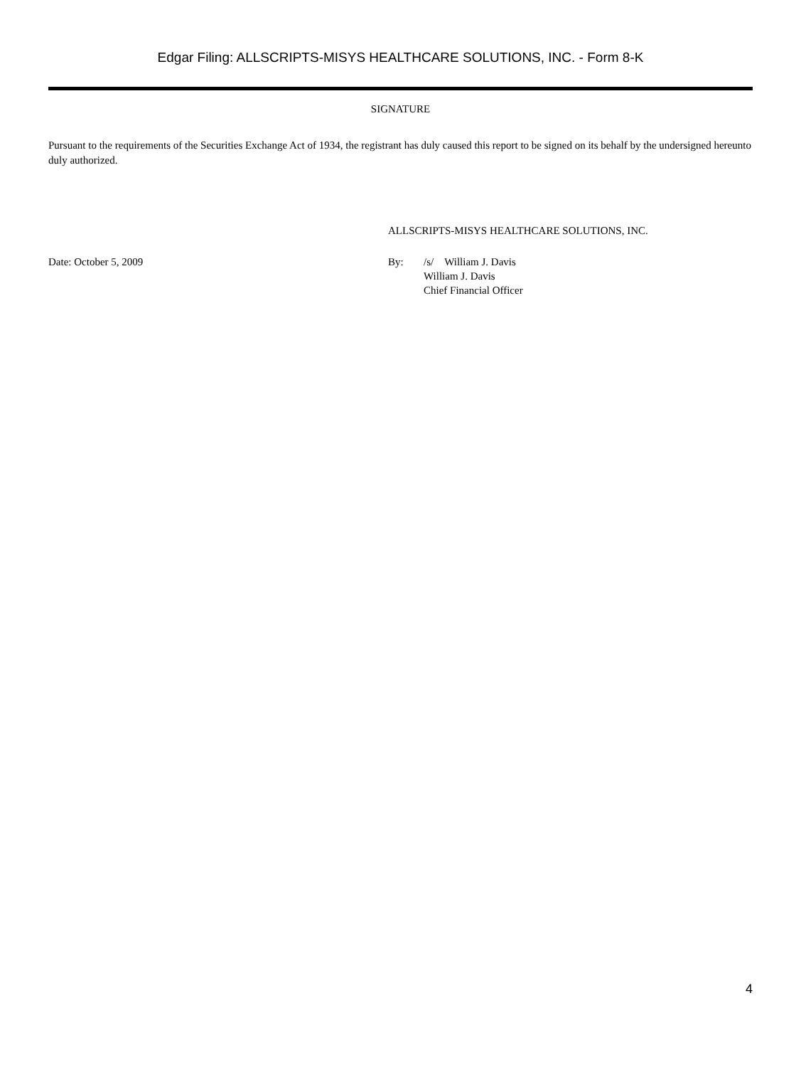Edgar Filing: ALLSCRIPTS-MISYS HEALTHCARE SOLUTIONS, INC. - Form 8-K
SIGNATURE
Pursuant to the requirements of the Securities Exchange Act of 1934, the registrant has duly caused this report to be signed on its behalf by the undersigned hereunto duly authorized.
ALLSCRIPTS-MISYS HEALTHCARE SOLUTIONS, INC.
Date: October 5, 2009 By: /s/ William J. Davis
William J. Davis
Chief Financial Officer
4